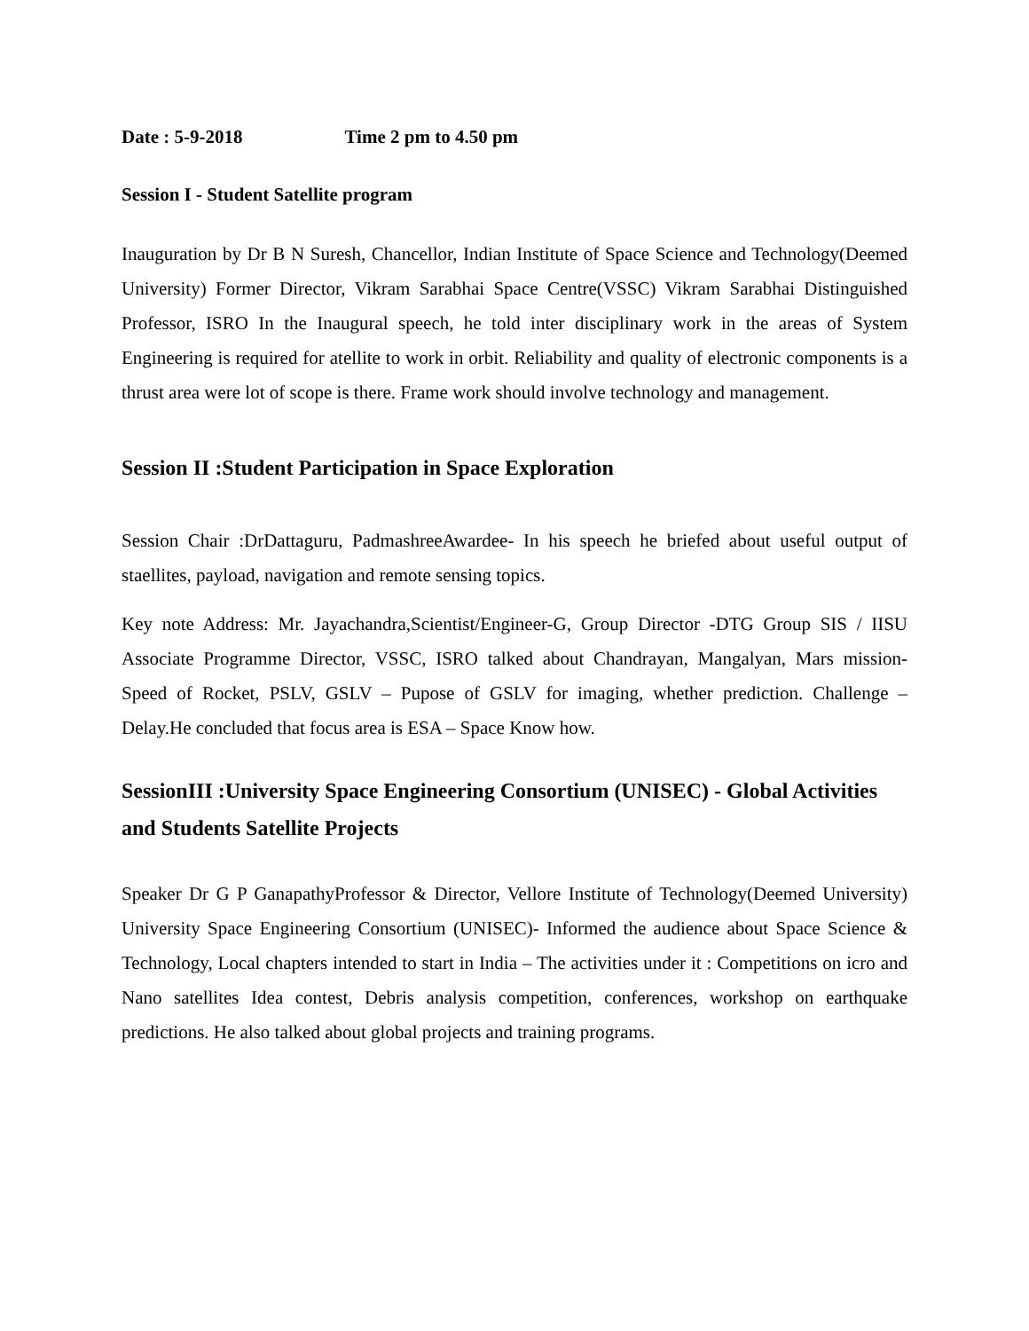Date : 5-9-2018 Time 2 pm to 4.50 pm
Session I - Student Satellite program
Inauguration by Dr B N Suresh, Chancellor, Indian Institute of Space Science and Technology(Deemed University) Former Director, Vikram Sarabhai Space Centre(VSSC) Vikram Sarabhai Distinguished Professor, ISRO In the Inaugural speech, he told inter disciplinary work in the areas of System Engineering is required for atellite to work in orbit. Reliability and quality of electronic components is a thrust area were lot of scope is there. Frame work should involve technology and management.
Session II :Student Participation in Space Exploration
Session Chair :DrDattaguru, PadmashreeAwardee- In his speech he briefed about useful output of staellites, payload, navigation and remote sensing topics.
Key note Address: Mr. Jayachandra,Scientist/Engineer-G, Group Director -DTG Group SIS / IISU Associate Programme Director, VSSC, ISRO talked about Chandrayan, Mangalyan, Mars mission- Speed of Rocket, PSLV, GSLV – Pupose of GSLV for imaging, whether prediction. Challenge – Delay.He concluded that focus area is ESA – Space Know how.
SessionIII :University Space Engineering Consortium (UNISEC) - Global Activities and Students Satellite Projects
Speaker Dr G P GanapathyProfessor & Director, Vellore Institute of Technology(Deemed University) University Space Engineering Consortium (UNISEC)- Informed the audience about Space Science & Technology, Local chapters intended to start in India – The activities under it : Competitions on icro and Nano satellites Idea contest, Debris analysis competition, conferences, workshop on earthquake predictions. He also talked about global projects and training programs.